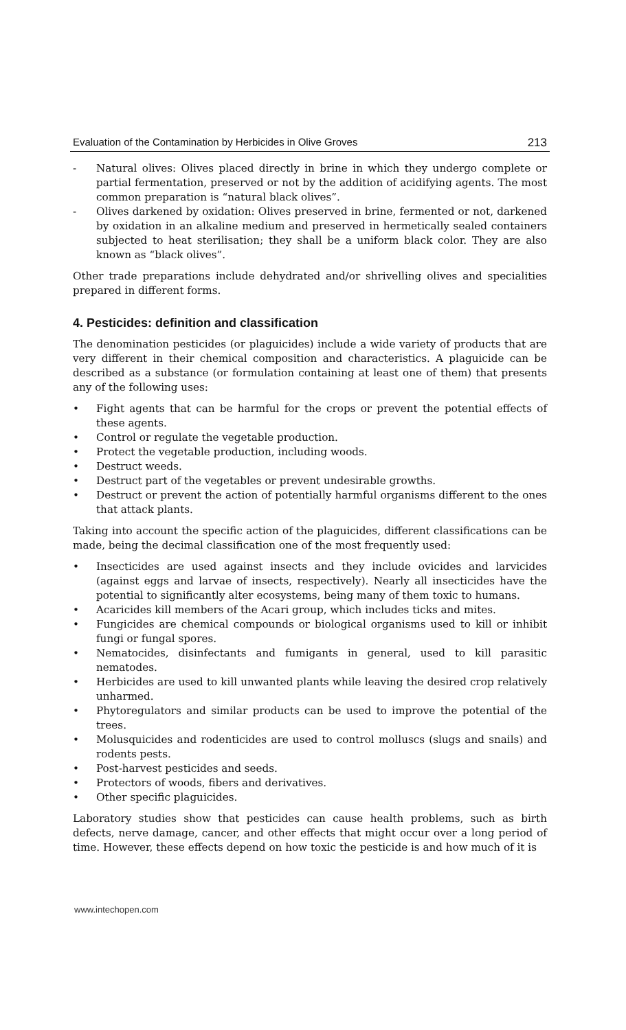Evaluation of the Contamination by Herbicides in Olive Groves 213
- Natural olives: Olives placed directly in brine in which they undergo complete or partial fermentation, preserved or not by the addition of acidifying agents. The most common preparation is “natural black olives”.
- Olives darkened by oxidation: Olives preserved in brine, fermented or not, darkened by oxidation in an alkaline medium and preserved in hermetically sealed containers subjected to heat sterilisation; they shall be a uniform black color. They are also known as “black olives”.
Other trade preparations include dehydrated and/or shrivelling olives and specialities prepared in different forms.
4. Pesticides: definition and classification
The denomination pesticides (or plaguicides) include a wide variety of products that are very different in their chemical composition and characteristics. A plaguicide can be described as a substance (or formulation containing at least one of them) that presents any of the following uses:
• Fight agents that can be harmful for the crops or prevent the potential effects of these agents.
• Control or regulate the vegetable production.
• Protect the vegetable production, including woods.
• Destruct weeds.
• Destruct part of the vegetables or prevent undesirable growths.
• Destruct or prevent the action of potentially harmful organisms different to the ones that attack plants.
Taking into account the specific action of the plaguicides, different classifications can be made, being the decimal classification one of the most frequently used:
• Insecticides are used against insects and they include ovicides and larvicides (against eggs and larvae of insects, respectively). Nearly all insecticides have the potential to significantly alter ecosystems, being many of them toxic to humans.
• Acaricides kill members of the Acari group, which includes ticks and mites.
• Fungicides are chemical compounds or biological organisms used to kill or inhibit fungi or fungal spores.
• Nematocides, disinfectants and fumigants in general, used to kill parasitic nematodes.
• Herbicides are used to kill unwanted plants while leaving the desired crop relatively unharmed.
• Phytoregulators and similar products can be used to improve the potential of the trees.
• Molusquicides and rodenticides are used to control molluscs (slugs and snails) and rodents pests.
• Post-harvest pesticides and seeds.
• Protectors of woods, fibers and derivatives.
• Other specific plaguicides.
Laboratory studies show that pesticides can cause health problems, such as birth defects, nerve damage, cancer, and other effects that might occur over a long period of time. However, these effects depend on how toxic the pesticide is and how much of it is
www.intechopen.com